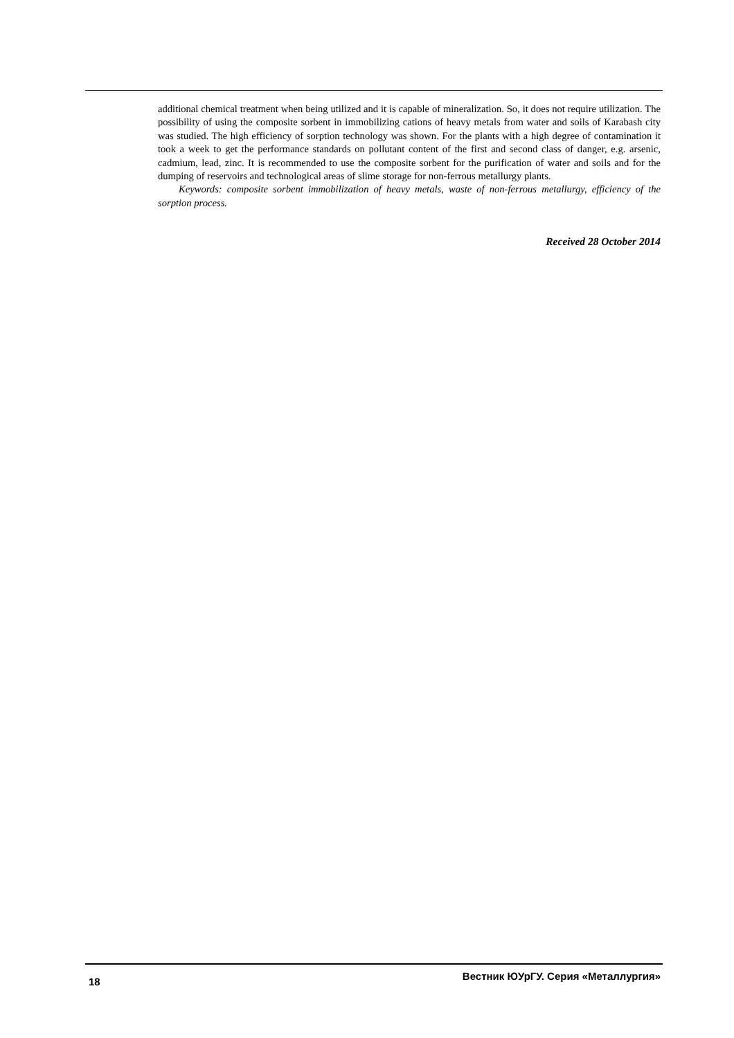additional chemical treatment when being utilized and it is capable of mineralization. So, it does not require utilization. The possibility of using the composite sorbent in immobilizing cations of heavy metals from water and soils of Karabash city was studied. The high efficiency of sorption technology was shown. For the plants with a high degree of contamination it took a week to get the performance standards on pollutant content of the first and second class of danger, e.g. arsenic, cadmium, lead, zinc. It is recommended to use the composite sorbent for the purification of water and soils and for the dumping of reservoirs and technological areas of slime storage for non-ferrous metallurgy plants.
Keywords: composite sorbent immobilization of heavy metals, waste of non-ferrous metallurgy, efficiency of the sorption process.
Received 28 October 2014
18 Вестник ЮУрГУ. Серия «Металлургия»